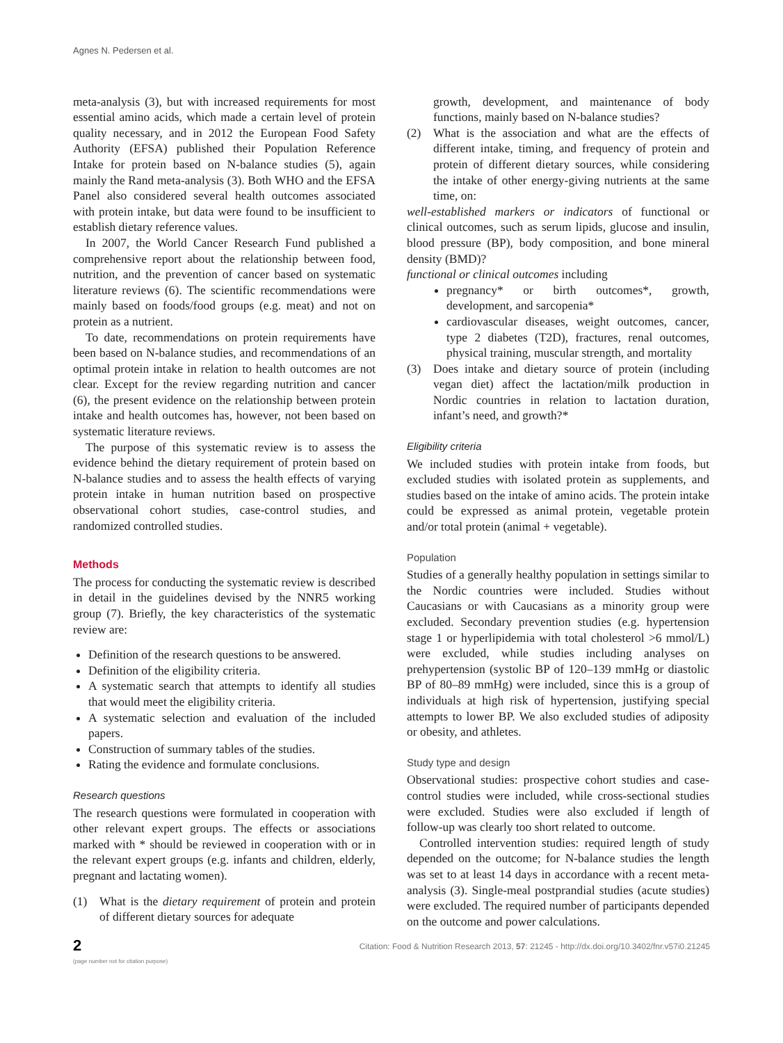Agnes N. Pedersen et al.
meta-analysis (3), but with increased requirements for most essential amino acids, which made a certain level of protein quality necessary, and in 2012 the European Food Safety Authority (EFSA) published their Population Reference Intake for protein based on N-balance studies (5), again mainly the Rand meta-analysis (3). Both WHO and the EFSA Panel also considered several health outcomes associated with protein intake, but data were found to be insufficient to establish dietary reference values.
In 2007, the World Cancer Research Fund published a comprehensive report about the relationship between food, nutrition, and the prevention of cancer based on systematic literature reviews (6). The scientific recommendations were mainly based on foods/food groups (e.g. meat) and not on protein as a nutrient.
To date, recommendations on protein requirements have been based on N-balance studies, and recommendations of an optimal protein intake in relation to health outcomes are not clear. Except for the review regarding nutrition and cancer (6), the present evidence on the relationship between protein intake and health outcomes has, however, not been based on systematic literature reviews.
The purpose of this systematic review is to assess the evidence behind the dietary requirement of protein based on N-balance studies and to assess the health effects of varying protein intake in human nutrition based on prospective observational cohort studies, case-control studies, and randomized controlled studies.
Methods
The process for conducting the systematic review is described in detail in the guidelines devised by the NNR5 working group (7). Briefly, the key characteristics of the systematic review are:
Definition of the research questions to be answered.
Definition of the eligibility criteria.
A systematic search that attempts to identify all studies that would meet the eligibility criteria.
A systematic selection and evaluation of the included papers.
Construction of summary tables of the studies.
Rating the evidence and formulate conclusions.
Research questions
The research questions were formulated in cooperation with other relevant expert groups. The effects or associations marked with * should be reviewed in cooperation with or in the relevant expert groups (e.g. infants and children, elderly, pregnant and lactating women).
(1) What is the dietary requirement of protein and protein of different dietary sources for adequate
growth, development, and maintenance of body functions, mainly based on N-balance studies?
(2) What is the association and what are the effects of different intake, timing, and frequency of protein and protein of different dietary sources, while considering the intake of other energy-giving nutrients at the same time, on:
well-established markers or indicators of functional or clinical outcomes, such as serum lipids, glucose and insulin, blood pressure (BP), body composition, and bone mineral density (BMD)?
functional or clinical outcomes including
pregnancy* or birth outcomes*, growth, development, and sarcopenia*
cardiovascular diseases, weight outcomes, cancer, type 2 diabetes (T2D), fractures, renal outcomes, physical training, muscular strength, and mortality
(3) Does intake and dietary source of protein (including vegan diet) affect the lactation/milk production in Nordic countries in relation to lactation duration, infant’s need, and growth?*
Eligibility criteria
We included studies with protein intake from foods, but excluded studies with isolated protein as supplements, and studies based on the intake of amino acids. The protein intake could be expressed as animal protein, vegetable protein and/or total protein (animal + vegetable).
Population
Studies of a generally healthy population in settings similar to the Nordic countries were included. Studies without Caucasians or with Caucasians as a minority group were excluded. Secondary prevention studies (e.g. hypertension stage 1 or hyperlipidemia with total cholesterol >6 mmol/L) were excluded, while studies including analyses on prehypertension (systolic BP of 120–139 mmHg or diastolic BP of 80–89 mmHg) were included, since this is a group of individuals at high risk of hypertension, justifying special attempts to lower BP. We also excluded studies of adiposity or obesity, and athletes.
Study type and design
Observational studies: prospective cohort studies and case-control studies were included, while cross-sectional studies were excluded. Studies were also excluded if length of follow-up was clearly too short related to outcome.
Controlled intervention studies: required length of study depended on the outcome; for N-balance studies the length was set to at least 14 days in accordance with a recent meta-analysis (3). Single-meal postprandial studies (acute studies) were excluded. The required number of participants depended on the outcome and power calculations.
2
(page number not for citation purpose)
Citation: Food & Nutrition Research 2013, 57: 21245 - http://dx.doi.org/10.3402/fnr.v57i0.21245